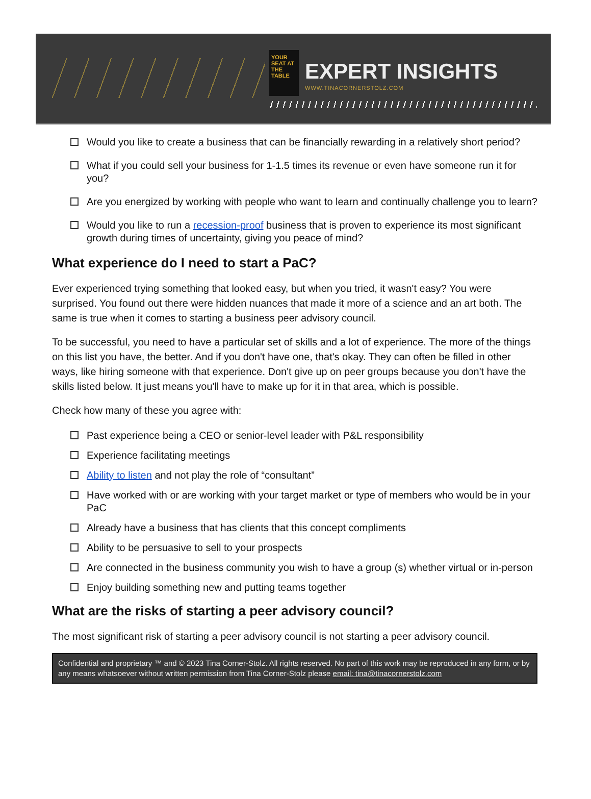YOUR SEAT AT THE TABLE
EXPERT INSIGHTS
WWW.TINACORNERSTOLZ.COM
Would you like to create a business that can be financially rewarding in a relatively short period?
What if you could sell your business for 1-1.5 times its revenue or even have someone run it for you?
Are you energized by working with people who want to learn and continually challenge you to learn?
Would you like to run a recession-proof business that is proven to experience its most significant growth during times of uncertainty, giving you peace of mind?
What experience do I need to start a PaC?
Ever experienced trying something that looked easy, but when you tried, it wasn't easy? You were surprised. You found out there were hidden nuances that made it more of a science and an art both. The same is true when it comes to starting a business peer advisory council.
To be successful, you need to have a particular set of skills and a lot of experience. The more of the things on this list you have, the better. And if you don't have one, that's okay. They can often be filled in other ways, like hiring someone with that experience. Don't give up on peer groups because you don't have the skills listed below. It just means you'll have to make up for it in that area, which is possible.
Check how many of these you agree with:
Past experience being a CEO or senior-level leader with P&L responsibility
Experience facilitating meetings
Ability to listen and not play the role of “consultant”
Have worked with or are working with your target market or type of members who would be in your PaC
Already have a business that has clients that this concept compliments
Ability to be persuasive to sell to your prospects
Are connected in the business community you wish to have a group (s) whether virtual or in-person
Enjoy building something new and putting teams together
What are the risks of starting a peer advisory council?
The most significant risk of starting a peer advisory council is not starting a peer advisory council.
Confidential and proprietary ™ and © 2023 Tina Corner-Stolz. All rights reserved. No part of this work may be reproduced in any form, or by any means whatsoever without written permission from Tina Corner-Stolz please email: tina@tinacornerstolz.com